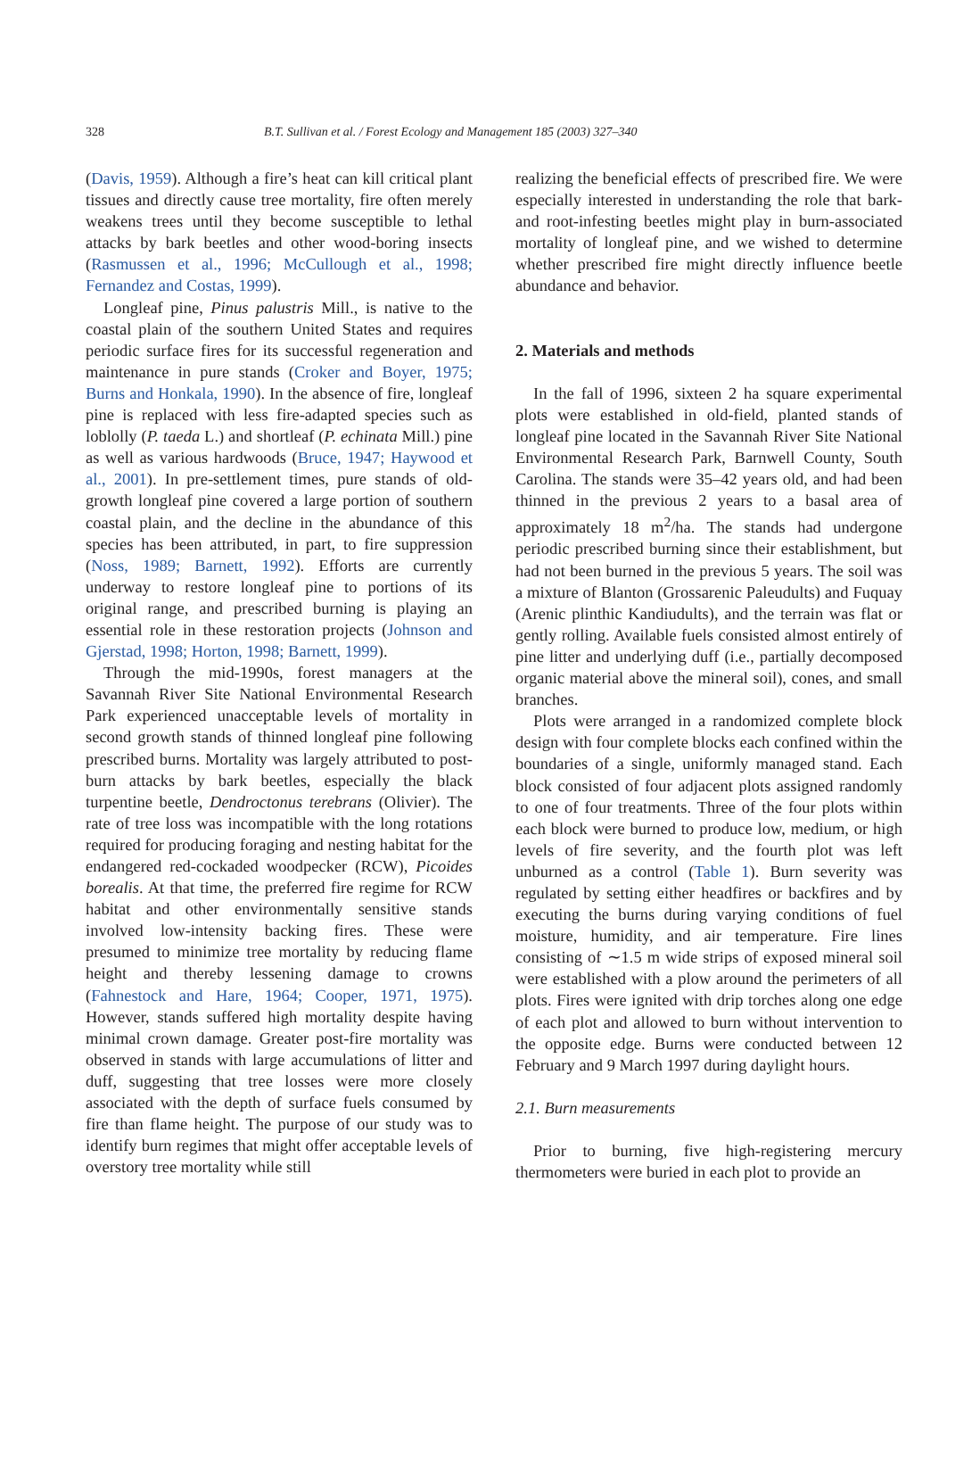328 B.T. Sullivan et al. / Forest Ecology and Management 185 (2003) 327–340
(Davis, 1959). Although a fire’s heat can kill critical plant tissues and directly cause tree mortality, fire often merely weakens trees until they become susceptible to lethal attacks by bark beetles and other wood-boring insects (Rasmussen et al., 1996; McCullough et al., 1998; Fernandez and Costas, 1999).
Longleaf pine, Pinus palustris Mill., is native to the coastal plain of the southern United States and requires periodic surface fires for its successful regeneration and maintenance in pure stands (Croker and Boyer, 1975; Burns and Honkala, 1990). In the absence of fire, longleaf pine is replaced with less fire-adapted species such as loblolly (P. taeda L.) and shortleaf (P. echinata Mill.) pine as well as various hardwoods (Bruce, 1947; Haywood et al., 2001). In pre-settlement times, pure stands of old-growth longleaf pine covered a large portion of southern coastal plain, and the decline in the abundance of this species has been attributed, in part, to fire suppression (Noss, 1989; Barnett, 1992). Efforts are currently underway to restore longleaf pine to portions of its original range, and prescribed burning is playing an essential role in these restoration projects (Johnson and Gjerstad, 1998; Horton, 1998; Barnett, 1999).
Through the mid-1990s, forest managers at the Savannah River Site National Environmental Research Park experienced unacceptable levels of mortality in second growth stands of thinned longleaf pine following prescribed burns. Mortality was largely attributed to post-burn attacks by bark beetles, especially the black turpentine beetle, Dendroctonus terebrans (Olivier). The rate of tree loss was incompatible with the long rotations required for producing foraging and nesting habitat for the endangered red-cockaded woodpecker (RCW), Picoides borealis. At that time, the preferred fire regime for RCW habitat and other environmentally sensitive stands involved low-intensity backing fires. These were presumed to minimize tree mortality by reducing flame height and thereby lessening damage to crowns (Fahnestock and Hare, 1964; Cooper, 1971, 1975). However, stands suffered high mortality despite having minimal crown damage. Greater post-fire mortality was observed in stands with large accumulations of litter and duff, suggesting that tree losses were more closely associated with the depth of surface fuels consumed by fire than flame height. The purpose of our study was to identify burn regimes that might offer acceptable levels of overstory tree mortality while still
realizing the beneficial effects of prescribed fire. We were especially interested in understanding the role that bark- and root-infesting beetles might play in burn-associated mortality of longleaf pine, and we wished to determine whether prescribed fire might directly influence beetle abundance and behavior.
2. Materials and methods
In the fall of 1996, sixteen 2 ha square experimental plots were established in old-field, planted stands of longleaf pine located in the Savannah River Site National Environmental Research Park, Barnwell County, South Carolina. The stands were 35–42 years old, and had been thinned in the previous 2 years to a basal area of approximately 18 m<sup>2</sup>/ha. The stands had undergone periodic prescribed burning since their establishment, but had not been burned in the previous 5 years. The soil was a mixture of Blanton (Grossarenic Paleudults) and Fuquay (Arenic plinthic Kandiudults), and the terrain was flat or gently rolling. Available fuels consisted almost entirely of pine litter and underlying duff (i.e., partially decomposed organic material above the mineral soil), cones, and small branches.
Plots were arranged in a randomized complete block design with four complete blocks each confined within the boundaries of a single, uniformly managed stand. Each block consisted of four adjacent plots assigned randomly to one of four treatments. Three of the four plots within each block were burned to produce low, medium, or high levels of fire severity, and the fourth plot was left unburned as a control (Table 1). Burn severity was regulated by setting either headfires or backfires and by executing the burns during varying conditions of fuel moisture, humidity, and air temperature. Fire lines consisting of ∼1.5 m wide strips of exposed mineral soil were established with a plow around the perimeters of all plots. Fires were ignited with drip torches along one edge of each plot and allowed to burn without intervention to the opposite edge. Burns were conducted between 12 February and 9 March 1997 during daylight hours.
2.1. Burn measurements
Prior to burning, five high-registering mercury thermometers were buried in each plot to provide an